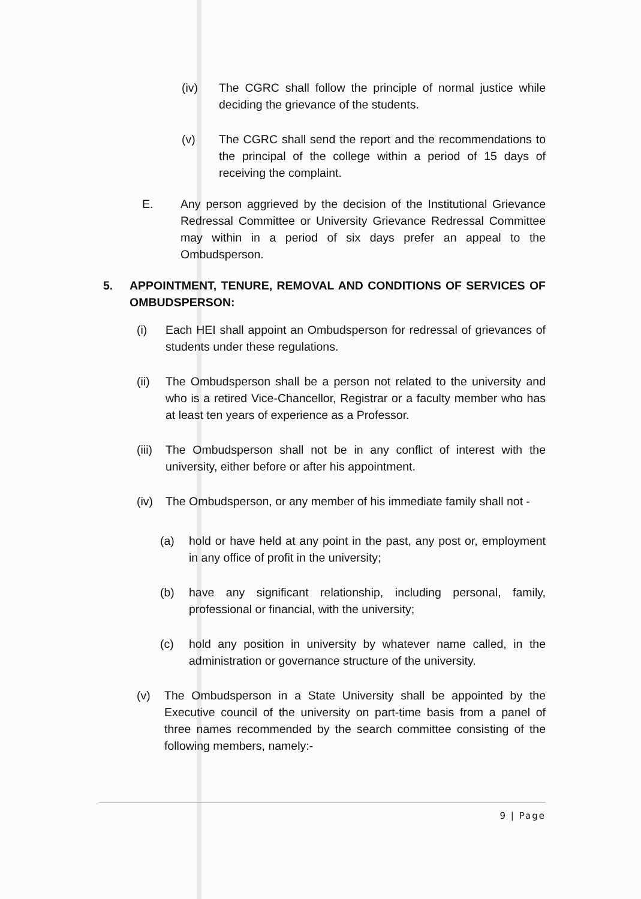(iv) The CGRC shall follow the principle of normal justice while deciding the grievance of the students.
(v) The CGRC shall send the report and the recommendations to the principal of the college within a period of 15 days of receiving the complaint.
E. Any person aggrieved by the decision of the Institutional Grievance Redressal Committee or University Grievance Redressal Committee may within in a period of six days prefer an appeal to the Ombudsperson.
5. APPOINTMENT, TENURE, REMOVAL AND CONDITIONS OF SERVICES OF OMBUDSPERSON:
(i) Each HEI shall appoint an Ombudsperson for redressal of grievances of students under these regulations.
(ii) The Ombudsperson shall be a person not related to the university and who is a retired Vice-Chancellor, Registrar or a faculty member who has at least ten years of experience as a Professor.
(iii) The Ombudsperson shall not be in any conflict of interest with the university, either before or after his appointment.
(iv) The Ombudsperson, or any member of his immediate family shall not -
(a) hold or have held at any point in the past, any post or, employment in any office of profit in the university;
(b) have any significant relationship, including personal, family, professional or financial, with the university;
(c) hold any position in university by whatever name called, in the administration or governance structure of the university.
(v) The Ombudsperson in a State University shall be appointed by the Executive council of the university on part-time basis from a panel of three names recommended by the search committee consisting of the following members, namely:-
9 | Page